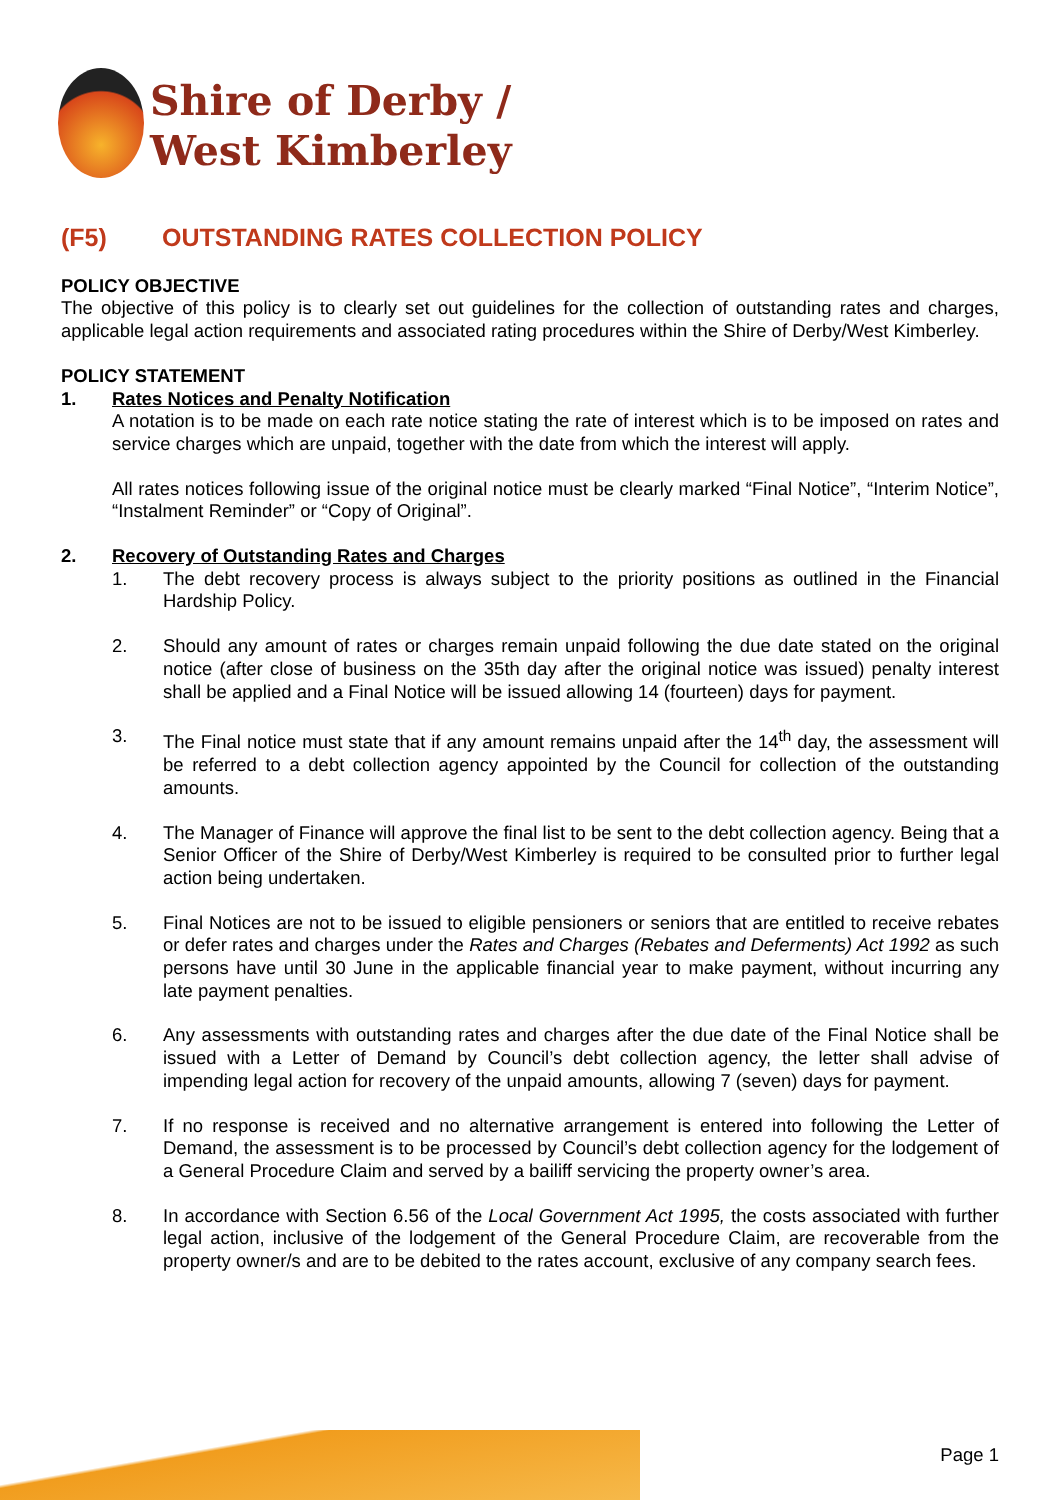Shire of Derby /
West Kimberley
(F5) OUTSTANDING RATES COLLECTION POLICY
POLICY OBJECTIVE
The objective of this policy is to clearly set out guidelines for the collection of outstanding rates and charges, applicable legal action requirements and associated rating procedures within the Shire of Derby/West Kimberley.
POLICY STATEMENT
1. Rates Notices and Penalty Notification
A notation is to be made on each rate notice stating the rate of interest which is to be imposed on rates and service charges which are unpaid, together with the date from which the interest will apply.
All rates notices following issue of the original notice must be clearly marked “Final Notice”, “Interim Notice”, “Instalment Reminder” or “Copy of Original”.
2. Recovery of Outstanding Rates and Charges
1. The debt recovery process is always subject to the priority positions as outlined in the Financial Hardship Policy.
2. Should any amount of rates or charges remain unpaid following the due date stated on the original notice (after close of business on the 35th day after the original notice was issued) penalty interest shall be applied and a Final Notice will be issued allowing 14 (fourteen) days for payment.
3. The Final notice must state that if any amount remains unpaid after the 14<sup>th</sup> day, the assessment will be referred to a debt collection agency appointed by the Council for collection of the outstanding amounts.
4. The Manager of Finance will approve the final list to be sent to the debt collection agency. Being that a Senior Officer of the Shire of Derby/West Kimberley is required to be consulted prior to further legal action being undertaken.
5. Final Notices are not to be issued to eligible pensioners or seniors that are entitled to receive rebates or defer rates and charges under the Rates and Charges (Rebates and Deferments) Act 1992 as such persons have until 30 June in the applicable financial year to make payment, without incurring any late payment penalties.
6. Any assessments with outstanding rates and charges after the due date of the Final Notice shall be issued with a Letter of Demand by Council’s debt collection agency, the letter shall advise of impending legal action for recovery of the unpaid amounts, allowing 7 (seven) days for payment.
7. If no response is received and no alternative arrangement is entered into following the Letter of Demand, the assessment is to be processed by Council’s debt collection agency for the lodgement of a General Procedure Claim and served by a bailiff servicing the property owner’s area.
8. In accordance with Section 6.56 of the Local Government Act 1995, the costs associated with further legal action, inclusive of the lodgement of the General Procedure Claim, are recoverable from the property owner/s and are to be debited to the rates account, exclusive of any company search fees.
Page 1